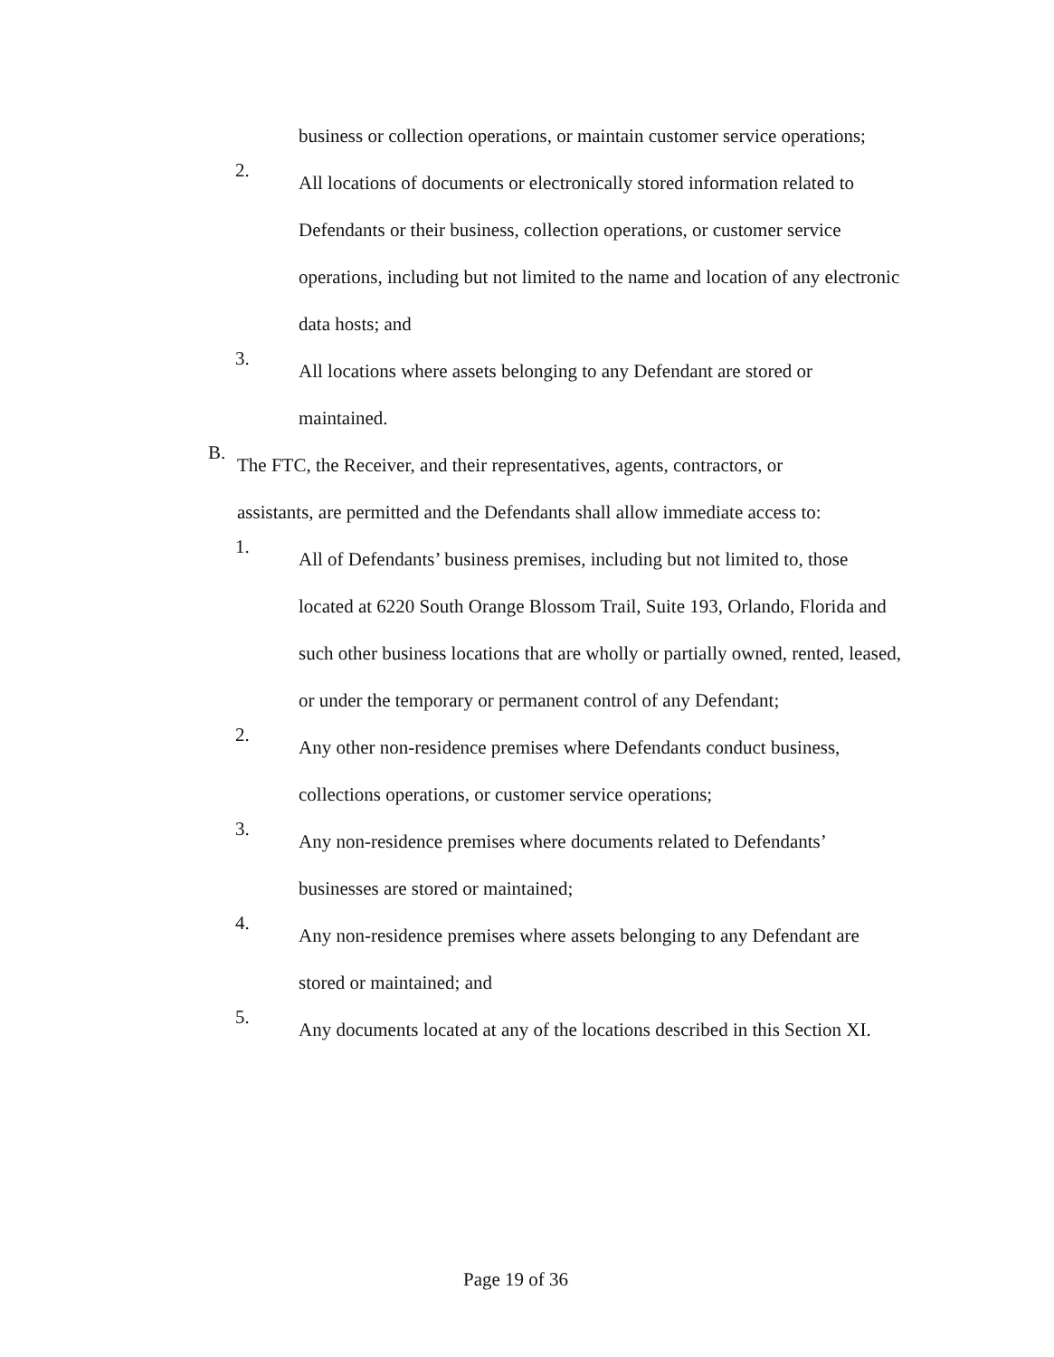business or collection operations, or maintain customer service operations;
2.
All locations of documents or electronically stored information related to Defendants or their business, collection operations, or customer service operations, including but not limited to the name and location of any electronic data hosts; and
3.
All locations where assets belonging to any Defendant are stored or maintained.
B.
The FTC, the Receiver, and their representatives, agents, contractors, or assistants, are permitted and the Defendants shall allow immediate access to:
1.
All of Defendants’ business premises, including but not limited to, those located at 6220 South Orange Blossom Trail, Suite 193, Orlando, Florida and such other business locations that are wholly or partially owned, rented, leased, or under the temporary or permanent control of any Defendant;
2.
Any other non-residence premises where Defendants conduct business, collections operations, or customer service operations;
3.
Any non-residence premises where documents related to Defendants’ businesses are stored or maintained;
4.
Any non-residence premises where assets belonging to any Defendant are stored or maintained; and
5.
Any documents located at any of the locations described in this Section XI.
Page 19 of 36